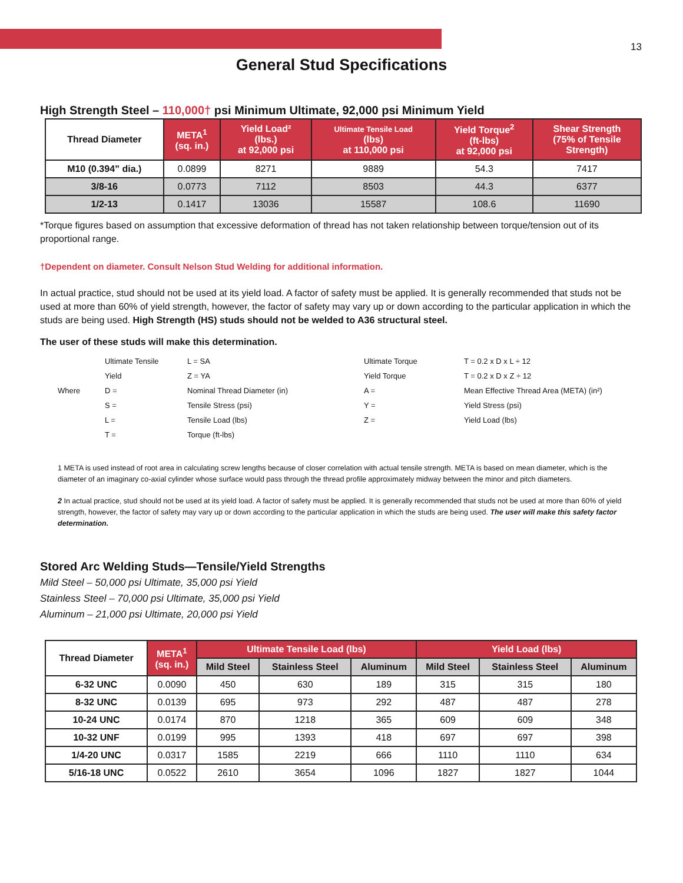13
General Stud Specifications
High Strength Steel – 110,000† psi Minimum Ultimate, 92,000 psi Minimum Yield
| Thread Diameter | META<sup>1</sup> (sq. in.) | Yield Load² (lbs.) at 92,000 psi | Ultimate Tensile Load (lbs) at 110,000 psi | Yield Torque<sup>2</sup> (ft-lbs) at 92,000 psi | Shear Strength (75% of Tensile Strength) |
| --- | --- | --- | --- | --- | --- |
| M10 (0.394” dia.) | 0.0899 | 8271 | 9889 | 54.3 | 7417 |
| 3/8-16 | 0.0773 | 7112 | 8503 | 44.3 | 6377 |
| 1/2-13 | 0.1417 | 13036 | 15587 | 108.6 | 11690 |
*Torque figures based on assumption that excessive deformation of thread has not taken relationship between torque/tension out of its proportional range.
†Dependent on diameter. Consult Nelson Stud Welding for additional information.
In actual practice, stud should not be used at its yield load. A factor of safety must be applied. It is generally recommended that studs not be used at more than 60% of yield strength, however, the factor of safety may vary up or down according to the particular application in which the studs are being used. High Strength (HS) studs should not be welded to A36 structural steel.
The user of these studs will make this determination.
Ultimate Tensile L = SA Ultimate Torque T = 0.2 x D x L ÷ 12 Yield Z = YA Yield Torque T = 0.2 x D x Z ÷ 12 Where D = Nominal Thread Diameter (in) A = Mean Effective Thread Area (META) (in²) S = Tensile Stress (psi) Y = Yield Stress (psi) L = Tensile Load (lbs) Z = Yield Load (lbs) T = Torque (ft-lbs)
1 META is used instead of root area in calculating screw lengths because of closer correlation with actual tensile strength. META is based on mean diameter, which is the diameter of an imaginary co-axial cylinder whose surface would pass through the thread profile approximately midway between the minor and pitch diameters.
2 In actual practice, stud should not be used at its yield load. A factor of safety must be applied. It is generally recommended that studs not be used at more than 60% of yield strength, however, the factor of safety may vary up or down according to the particular application in which the studs are being used. The user will make this safety factor determination.
Stored Arc Welding Studs—Tensile/Yield Strengths
Mild Steel – 50,000 psi Ultimate, 35,000 psi Yield
Stainless Steel – 70,000 psi Ultimate, 35,000 psi Yield
Aluminum – 21,000 psi Ultimate, 20,000 psi Yield
| Thread Diameter | META<sup>1</sup> (sq. in.) | Ultimate Tensile Load (lbs) | | | Yield Load (lbs) | | |
| --- | --- | --- | --- | --- | --- | --- | --- |
| | | Mild Steel | Stainless Steel | Aluminum | Mild Steel | Stainless Steel | Aluminum |
| 6-32 UNC | 0.0090 | 450 | 630 | 189 | 315 | 315 | 180 |
| 8-32 UNC | 0.0139 | 695 | 973 | 292 | 487 | 487 | 278 |
| 10-24 UNC | 0.0174 | 870 | 1218 | 365 | 609 | 609 | 348 |
| 10-32 UNF | 0.0199 | 995 | 1393 | 418 | 697 | 697 | 398 |
| 1/4-20 UNC | 0.0317 | 1585 | 2219 | 666 | 1110 | 1110 | 634 |
| 5/16-18 UNC | 0.0522 | 2610 | 3654 | 1096 | 1827 | 1827 | 1044 |